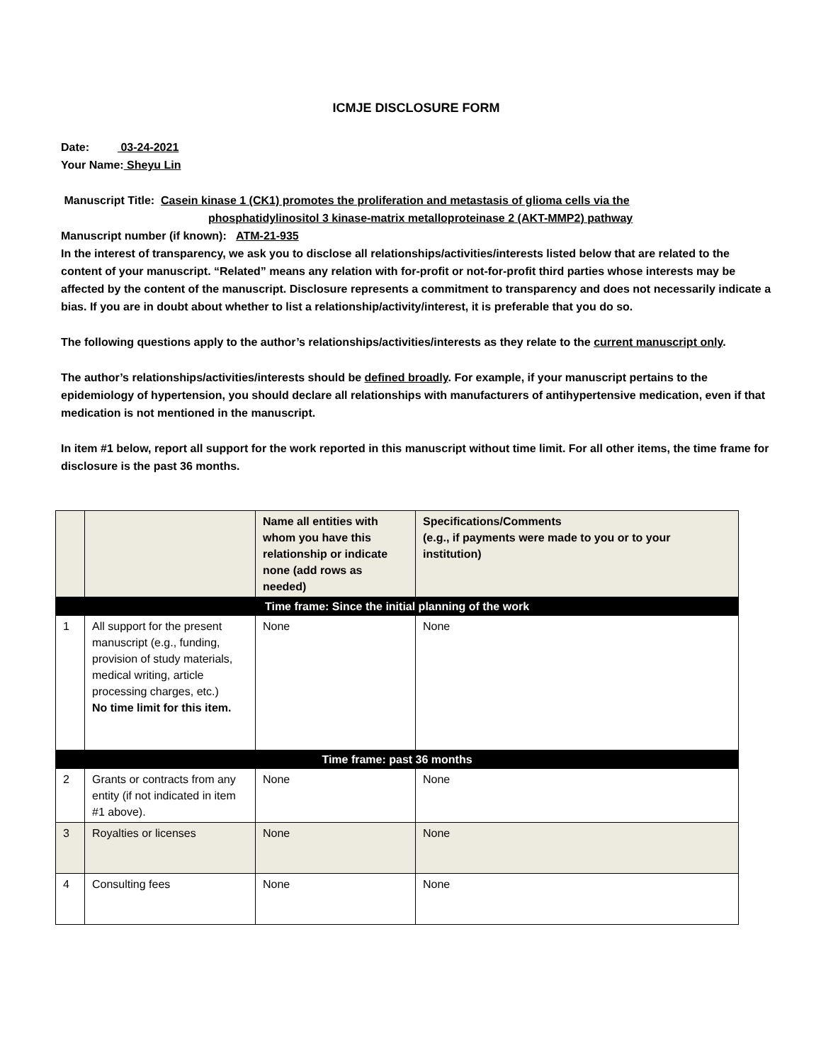ICMJE DISCLOSURE FORM
Date: 03-24-2021
Your Name: Sheyu Lin
Manuscript Title: Casein kinase 1 (CK1) promotes the proliferation and metastasis of glioma cells via the
phosphatidylinositol 3 kinase-matrix metalloproteinase 2 (AKT-MMP2) pathway
Manuscript number (if known): ATM-21-935
In the interest of transparency, we ask you to disclose all relationships/activities/interests listed below that are related to the content of your manuscript. “Related” means any relation with for-profit or not-for-profit third parties whose interests may be affected by the content of the manuscript. Disclosure represents a commitment to transparency and does not necessarily indicate a bias. If you are in doubt about whether to list a relationship/activity/interest, it is preferable that you do so.
The following questions apply to the author’s relationships/activities/interests as they relate to the current manuscript only.
The author’s relationships/activities/interests should be defined broadly. For example, if your manuscript pertains to the epidemiology of hypertension, you should declare all relationships with manufacturers of antihypertensive medication, even if that medication is not mentioned in the manuscript.
In item #1 below, report all support for the work reported in this manuscript without time limit. For all other items, the time frame for disclosure is the past 36 months.
| | | Name all entities with whom you have this relationship or indicate none (add rows as needed) | Specifications/Comments (e.g., if payments were made to you or to your institution) |
| --- | --- | --- | --- |
| Time frame: Since the initial planning of the work | | | |
| 1 | All support for the present manuscript (e.g., funding, provision of study materials, medical writing, article processing charges, etc.) No time limit for this item. | None | None |
| Time frame: past 36 months | | | |
| 2 | Grants or contracts from any entity (if not indicated in item #1 above). | None | None |
| 3 | Royalties or licenses | None | None |
| 4 | Consulting fees | None | None |